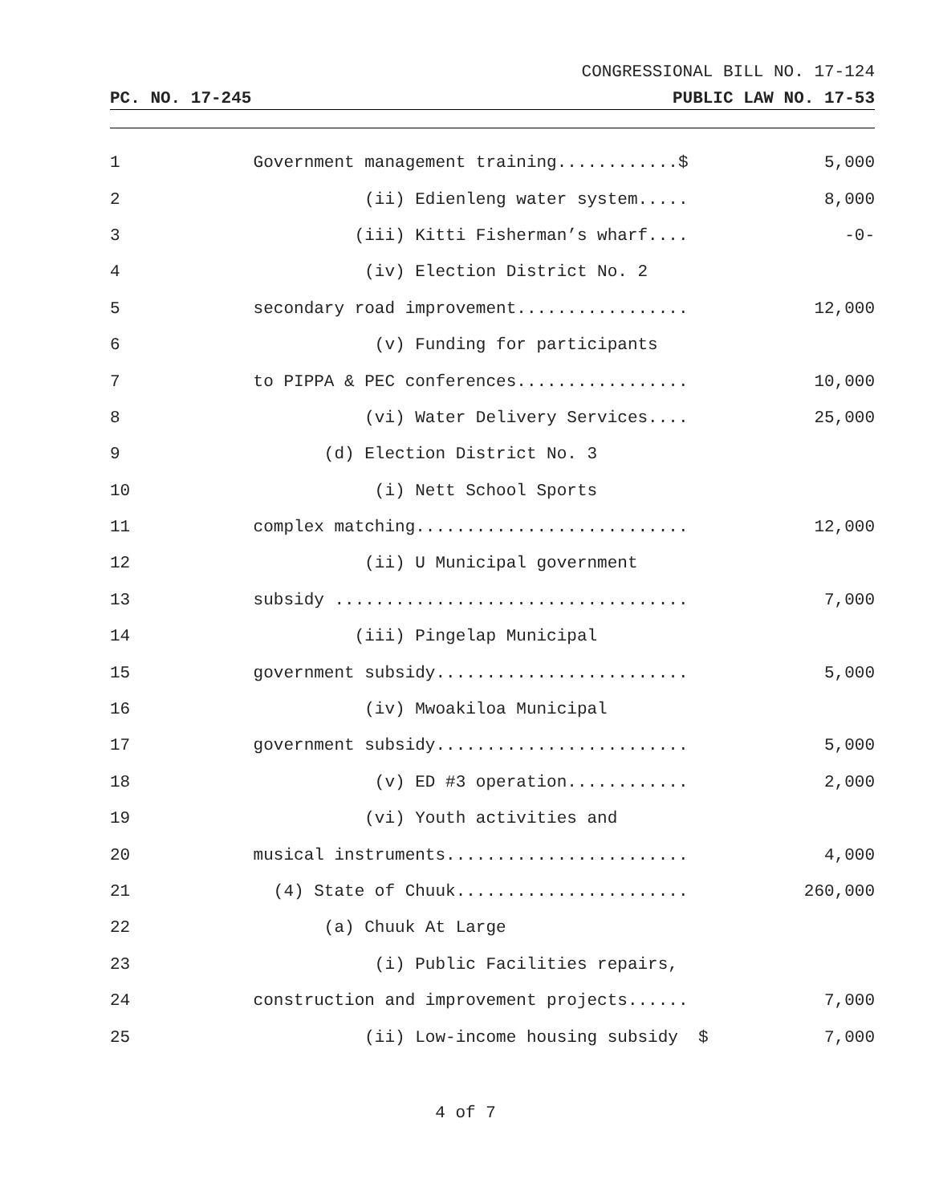CONGRESSIONAL BILL NO. 17-124
PC. NO. 17-245 PUBLIC LAW NO. 17-53
1 Government management training............$ 5,000
2 (ii) Edienleng water system..... 8,000
3 (iii) Kitti Fisherman’s wharf.... -0-
4 (iv) Election District No. 2
5 secondary road improvement................. 12,000
6 (v) Funding for participants
7 to PIPPA & PEC conferences................. 10,000
8 (vi) Water Delivery Services.... 25,000
9 (d) Election District No. 3
10 (i) Nett School Sports
11 complex matching........................... 12,000
12 (ii) U Municipal government
13 subsidy ................................... 7,000
14 (iii) Pingelap Municipal
15 government subsidy......................... 5,000
16 (iv) Mwoakiloa Municipal
17 government subsidy......................... 5,000
18 (v) ED #3 operation............ 2,000
19 (vi) Youth activities and
20 musical instruments........................ 4,000
21 (4) State of Chuuk....................... 260,000
22 (a) Chuuk At Large
23 (i) Public Facilities repairs,
24 construction and improvement projects...... 7,000
25 (ii) Low-income housing subsidy $ 7,000
4 of 7